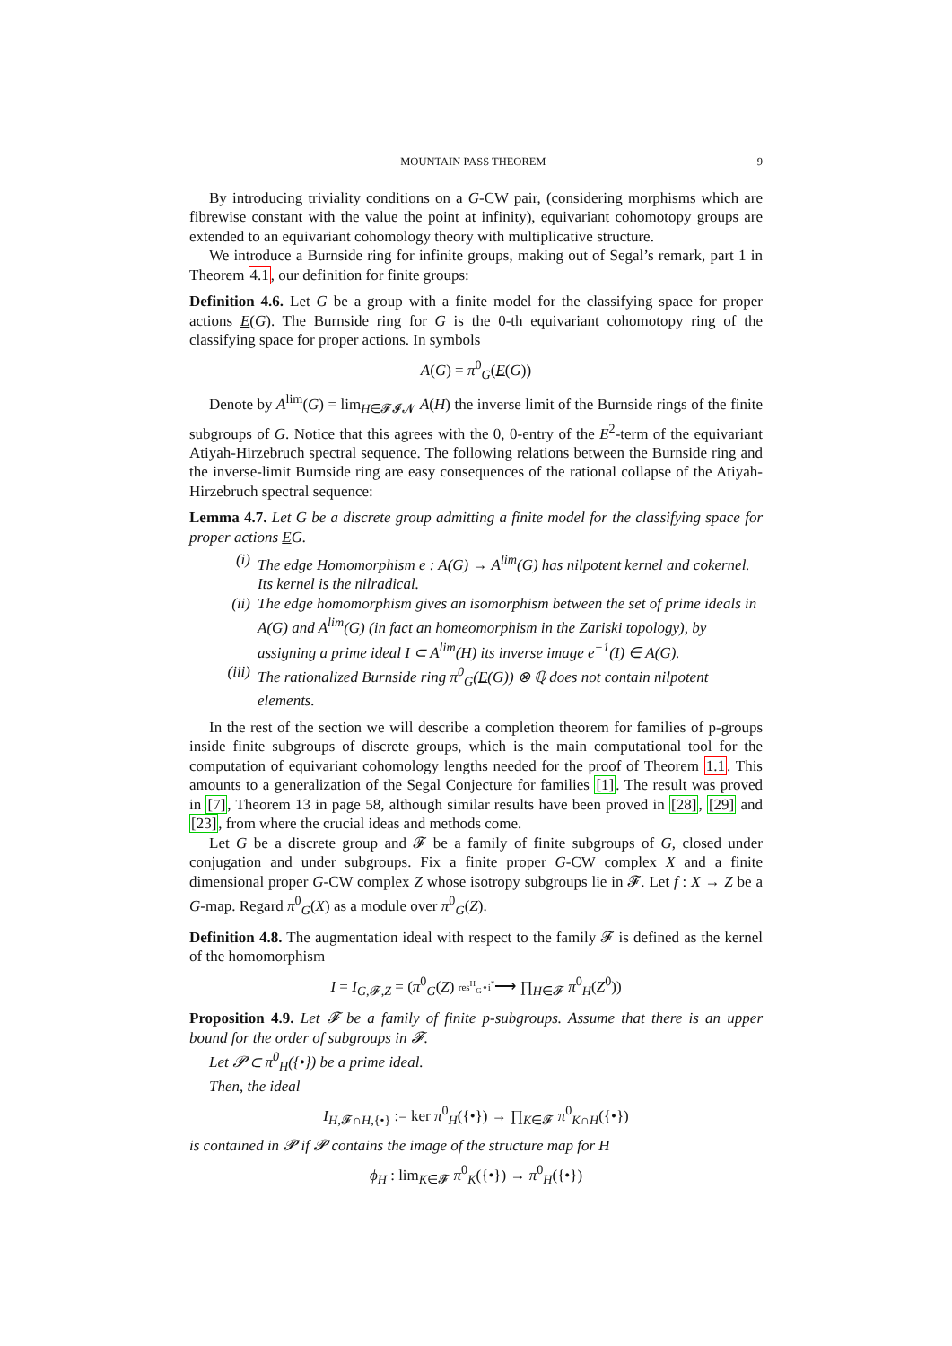MOUNTAIN PASS THEOREM 9
By introducing triviality conditions on a G-CW pair, (considering morphisms which are fibrewise constant with the value the point at infinity), equivariant cohomotopy groups are extended to an equivariant cohomology theory with multiplicative structure.
We introduce a Burnside ring for infinite groups, making out of Segal’s remark, part 1 in Theorem 4.1, our definition for finite groups:
Definition 4.6. Let G be a group with a finite model for the classifying space for proper actions E(G). The Burnside ring for G is the 0-th equivariant cohomotopy ring of the classifying space for proper actions. In symbols
A(G) = π<sup>0</sup><sub>G</sub>(E(G))
Denote by A<sup>lim</sup>(G) = lim<sub>H∈𝓕𝓘𝓝</sub> A(H) the inverse limit of the Burnside rings of the finite subgroups of G. Notice that this agrees with the 0, 0-entry of the E<sup>2</sup>-term of the equivariant Atiyah-Hirzebruch spectral sequence. The following relations between the Burnside ring and the inverse-limit Burnside ring are easy consequences of the rational collapse of the Atiyah-Hirzebruch spectral sequence:
Lemma 4.7. Let G be a discrete group admitting a finite model for the classifying space for proper actions EG.
(i) The edge Homomorphism e : A(G) → A<sup>lim</sup>(G) has nilpotent kernel and cokernel. Its kernel is the nilradical.
(ii) The edge homomorphism gives an isomorphism between the set of prime ideals in A(G) and A<sup>lim</sup>(G) (in fact an homeomorphism in the Zariski topology), by assigning a prime ideal I ⊂ A<sup>lim</sup>(H) its inverse image e<sup>−1</sup>(I) ∈ A(G).
(iii) The rationalized Burnside ring π<sup>0</sup><sub>G</sub>(E(G)) ⊗ ℚ does not contain nilpotent elements.
In the rest of the section we will describe a completion theorem for families of p-groups inside finite subgroups of discrete groups, which is the main computational tool for the computation of equivariant cohomology lengths needed for the proof of Theorem 1.1. This amounts to a generalization of the Segal Conjecture for families [1]. The result was proved in [7], Theorem 13 in page 58, although similar results have been proved in [28], [29] and [23], from where the crucial ideas and methods come.
Let G be a discrete group and 𝓕 be a family of finite subgroups of G, closed under conjugation and under subgroups. Fix a finite proper G-CW complex X and a finite dimensional proper G-CW complex Z whose isotropy subgroups lie in 𝓕. Let f : X → Z be a G-map. Regard π<sup>0</sup><sub>G</sub>(X) as a module over π<sup>0</sup><sub>G</sub>(Z).
Definition 4.8. The augmentation ideal with respect to the family 𝓕 is defined as the kernel of the homomorphism
I = I<sub>G,𝓕,Z</sub> = (π<sup>0</sup><sub>G</sub>(Z) res<sup>H</sup><sub>G</sub>∘i<sup>*</sup>⟶ ∏<sub>H∈𝓕</sub> π<sup>0</sup><sub>H</sub>(Z<sup>0</sup>))
Proposition 4.9. Let 𝓕 be a family of finite p-subgroups. Assume that there is an upper bound for the order of subgroups in 𝓕.
Let 𝓟 ⊂ π<sup>0</sup><sub>H</sub>({•}) be a prime ideal.
Then, the ideal
I<sub>H,𝓕∩H,{•}</sub> := ker π<sup>0</sup><sub>H</sub>({•}) → ∏<sub>K∈𝓕</sub> π<sup>0</sup><sub>K∩H</sub>({•})
is contained in 𝓟 if 𝓟 contains the image of the structure map for H
ϕ<sub>H</sub> : lim<sub>K∈𝓕</sub> π<sup>0</sup><sub>K</sub>({•}) → π<sup>0</sup><sub>H</sub>({•})